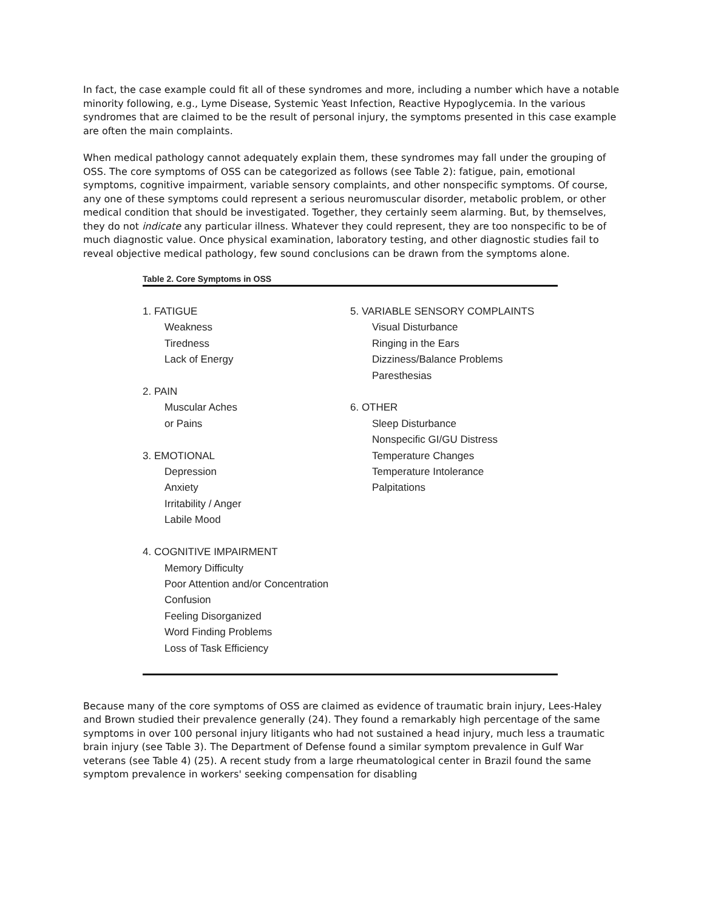In fact, the case example could fit all of these syndromes and more, including a number which have a notable minority following, e.g., Lyme Disease, Systemic Yeast Infection, Reactive Hypoglycemia. In the various syndromes that are claimed to be the result of personal injury, the symptoms presented in this case example are often the main complaints.
When medical pathology cannot adequately explain them, these syndromes may fall under the grouping of OSS. The core symptoms of OSS can be categorized as follows (see Table 2): fatigue, pain, emotional symptoms, cognitive impairment, variable sensory complaints, and other nonspecific symptoms. Of course, any one of these symptoms could represent a serious neuromuscular disorder, metabolic problem, or other medical condition that should be investigated. Together, they certainly seem alarming. But, by themselves, they do not indicate any particular illness. Whatever they could represent, they are too nonspecific to be of much diagnostic value. Once physical examination, laboratory testing, and other diagnostic studies fail to reveal objective medical pathology, few sound conclusions can be drawn from the symptoms alone.
Table 2. Core Symptoms in OSS
| 1. FATIGUE Weakness Tiredness Lack of Energy 2. PAIN Muscular Aches or Pains 3. EMOTIONAL Depression Anxiety Irritability / Anger Labile Mood 4. COGNITIVE IMPAIRMENT Memory Difficulty Poor Attention and/or Concentration Confusion Feeling Disorganized Word Finding Problems Loss of Task Efficiency | 5. VARIABLE SENSORY COMPLAINTS Visual Disturbance Ringing in the Ears Dizziness/Balance Problems Paresthesias 6. OTHER Sleep Disturbance Nonspecific GI/GU Distress Temperature Changes Temperature Intolerance Palpitations |
Because many of the core symptoms of OSS are claimed as evidence of traumatic brain injury, Lees-Haley and Brown studied their prevalence generally (24). They found a remarkably high percentage of the same symptoms in over 100 personal injury litigants who had not sustained a head injury, much less a traumatic brain injury (see Table 3). The Department of Defense found a similar symptom prevalence in Gulf War veterans (see Table 4) (25). A recent study from a large rheumatological center in Brazil found the same symptom prevalence in workers' seeking compensation for disabling